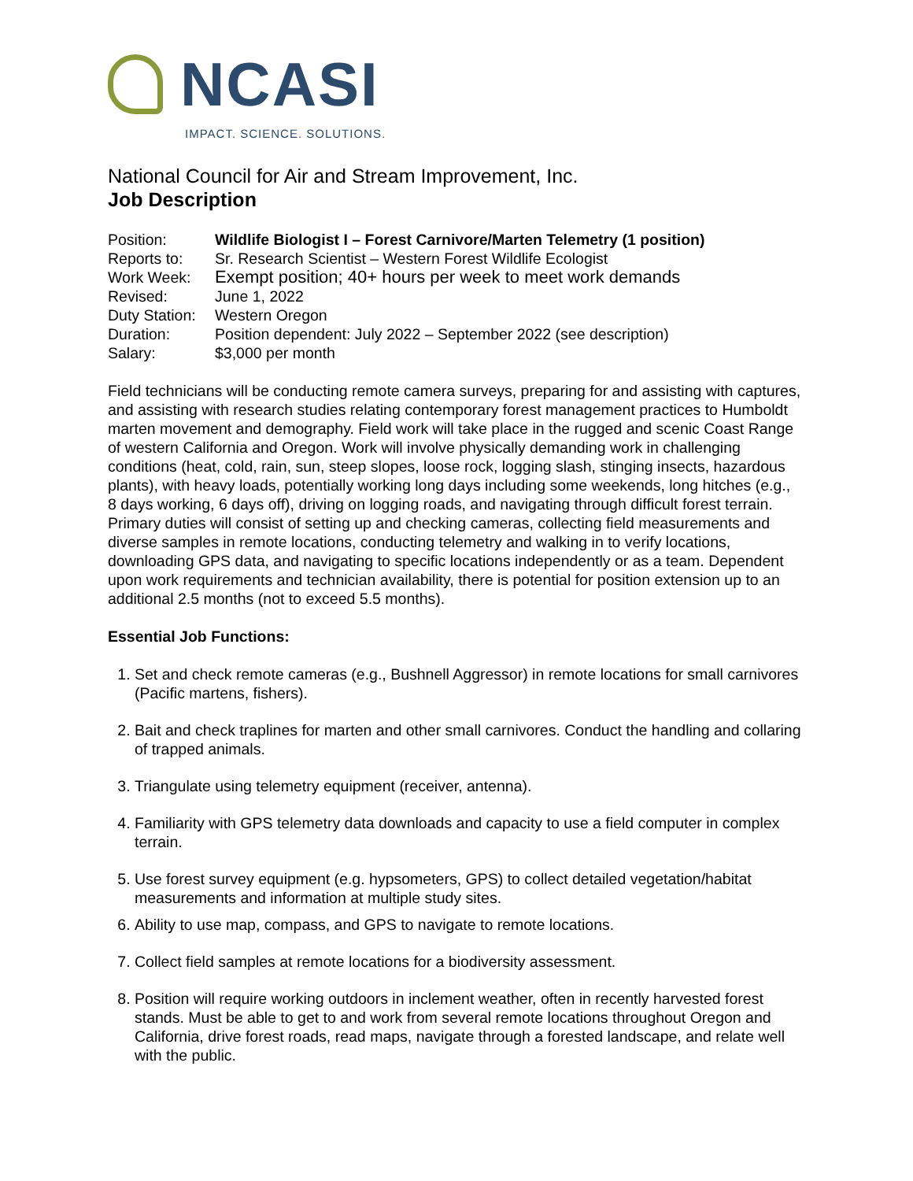NCASI
IMPACT. SCIENCE. SOLUTIONS.
National Council for Air and Stream Improvement, Inc.
Job Description
| Position: | Wildlife Biologist I – Forest Carnivore/Marten Telemetry (1 position) |
| Reports to: | Sr. Research Scientist – Western Forest Wildlife Ecologist |
| Work Week: | Exempt position; 40+ hours per week to meet work demands |
| Revised: | June 1, 2022 |
| Duty Station: | Western Oregon |
| Duration: | Position dependent: July 2022 – September 2022 (see description) |
| Salary: | $3,000 per month |
Field technicians will be conducting remote camera surveys, preparing for and assisting with captures, and assisting with research studies relating contemporary forest management practices to Humboldt marten movement and demography. Field work will take place in the rugged and scenic Coast Range of western California and Oregon. Work will involve physically demanding work in challenging conditions (heat, cold, rain, sun, steep slopes, loose rock, logging slash, stinging insects, hazardous plants), with heavy loads, potentially working long days including some weekends, long hitches (e.g., 8 days working, 6 days off), driving on logging roads, and navigating through difficult forest terrain. Primary duties will consist of setting up and checking cameras, collecting field measurements and diverse samples in remote locations, conducting telemetry and walking in to verify locations, downloading GPS data, and navigating to specific locations independently or as a team. Dependent upon work requirements and technician availability, there is potential for position extension up to an additional 2.5 months (not to exceed 5.5 months).
Essential Job Functions:
1. Set and check remote cameras (e.g., Bushnell Aggressor) in remote locations for small carnivores (Pacific martens, fishers).
2. Bait and check traplines for marten and other small carnivores. Conduct the handling and collaring of trapped animals.
3. Triangulate using telemetry equipment (receiver, antenna).
4. Familiarity with GPS telemetry data downloads and capacity to use a field computer in complex terrain.
5. Use forest survey equipment (e.g. hypsometers, GPS) to collect detailed vegetation/habitat measurements and information at multiple study sites.
6. Ability to use map, compass, and GPS to navigate to remote locations.
7. Collect field samples at remote locations for a biodiversity assessment.
8. Position will require working outdoors in inclement weather, often in recently harvested forest stands. Must be able to get to and work from several remote locations throughout Oregon and California, drive forest roads, read maps, navigate through a forested landscape, and relate well with the public.